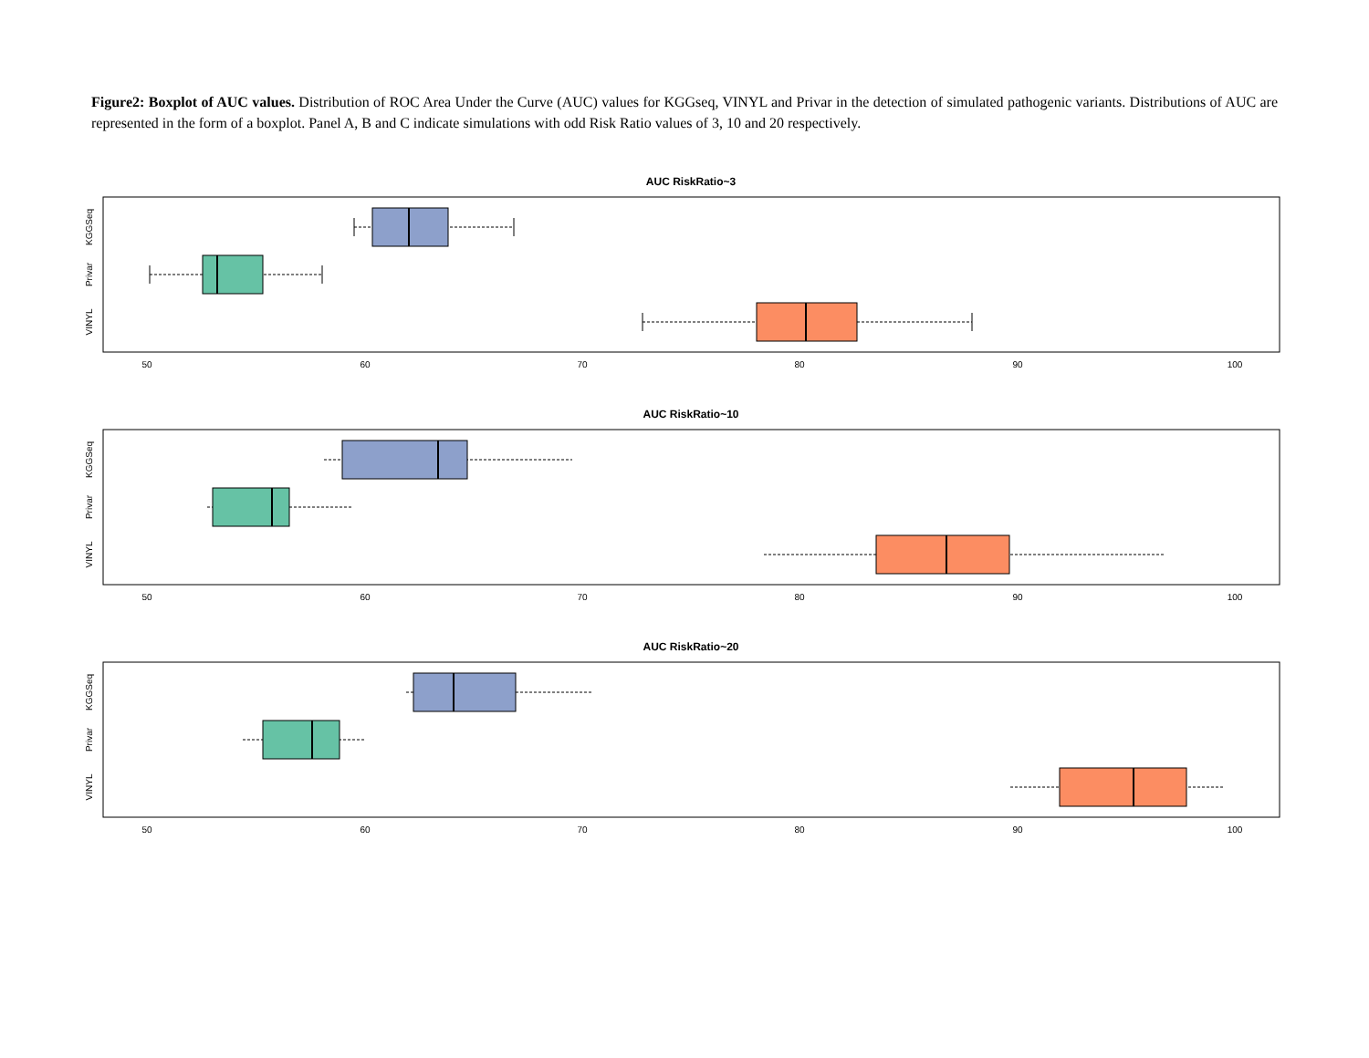Figure2: Boxplot of AUC values. Distribution of ROC Area Under the Curve (AUC) values for KGGseq, VINYL and Privar in the detection of simulated pathogenic variants. Distributions of AUC are represented in the form of a boxplot. Panel A, B and C indicate simulations with odd Risk Ratio values of 3, 10 and 20 respectively.
AUC RiskRatio~3
KGGSeq
Privar
VINYL
50
60
70
80
90
100
AUC RiskRatio~10
KGGSeq
Privar
VINYL
50
60
70
80
90
100
AUC RiskRatio~20
KGGSeq
Privar
VINYL
50
60
70
80
90
100